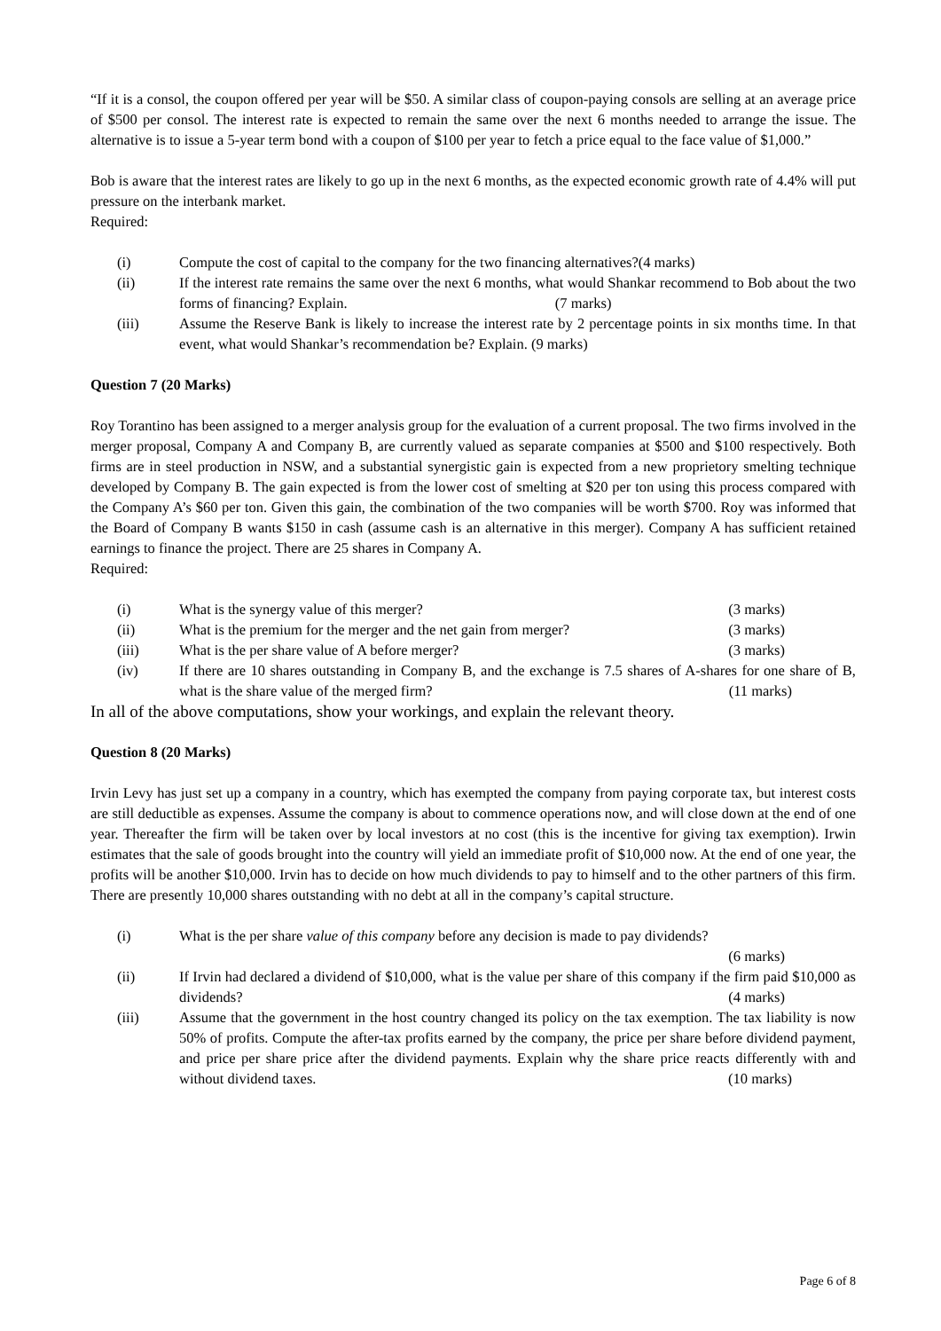“If it is a consol, the coupon offered per year will be $50. A similar class of coupon-paying consols are selling at an average price of $500 per consol. The interest rate is expected to remain the same over the next 6 months needed to arrange the issue. The alternative is to issue a 5-year term bond with a coupon of $100 per year to fetch a price equal to the face value of $1,000.”
Bob is aware that the interest rates are likely to go up in the next 6 months, as the expected economic growth rate of 4.4% will put pressure on the interbank market.
Required:
(i) Compute the cost of capital to the company for the two financing alternatives?(4 marks)
(ii) If the interest rate remains the same over the next 6 months, what would Shankar recommend to Bob about the two forms of financing? Explain. (7 marks)
(iii) Assume the Reserve Bank is likely to increase the interest rate by 2 percentage points in six months time. In that event, what would Shankar’s recommendation be? Explain. (9 marks)
Question 7 (20 Marks)
Roy Torantino has been assigned to a merger analysis group for the evaluation of a current proposal. The two firms involved in the merger proposal, Company A and Company B, are currently valued as separate companies at $500 and $100 respectively. Both firms are in steel production in NSW, and a substantial synergistic gain is expected from a new proprietory smelting technique developed by Company B. The gain expected is from the lower cost of smelting at $20 per ton using this process compared with the Company A’s $60 per ton. Given this gain, the combination of the two companies will be worth $700. Roy was informed that the Board of Company B wants $150 in cash (assume cash is an alternative in this merger). Company A has sufficient retained earnings to finance the project. There are 25 shares in Company A.
Required:
(i) What is the synergy value of this merger? (3 marks)
(ii) What is the premium for the merger and the net gain from merger? (3 marks)
(iii) What is the per share value of A before merger? (3 marks)
(iv) If there are 10 shares outstanding in Company B, and the exchange is 7.5 shares of A-shares for one share of B, what is the share value of the merged firm? (11 marks)
In all of the above computations, show your workings, and explain the relevant theory.
Question 8 (20 Marks)
Irvin Levy has just set up a company in a country, which has exempted the company from paying corporate tax, but interest costs are still deductible as expenses. Assume the company is about to commence operations now, and will close down at the end of one year. Thereafter the firm will be taken over by local investors at no cost (this is the incentive for giving tax exemption). Irwin estimates that the sale of goods brought into the country will yield an immediate profit of $10,000 now. At the end of one year, the profits will be another $10,000. Irvin has to decide on how much dividends to pay to himself and to the other partners of this firm. There are presently 10,000 shares outstanding with no debt at all in the company’s capital structure.
(i) What is the per share value of this company before any decision is made to pay dividends?
(6 marks)
(ii) If Irvin had declared a dividend of $10,000, what is the value per share of this company if the firm paid $10,000 as dividends? (4 marks)
(iii) Assume that the government in the host country changed its policy on the tax exemption. The tax liability is now 50% of profits. Compute the after-tax profits earned by the company, the price per share before dividend payment, and price per share price after the dividend payments. Explain why the share price reacts differently with and without dividend taxes. (10 marks)
Page 6 of 8